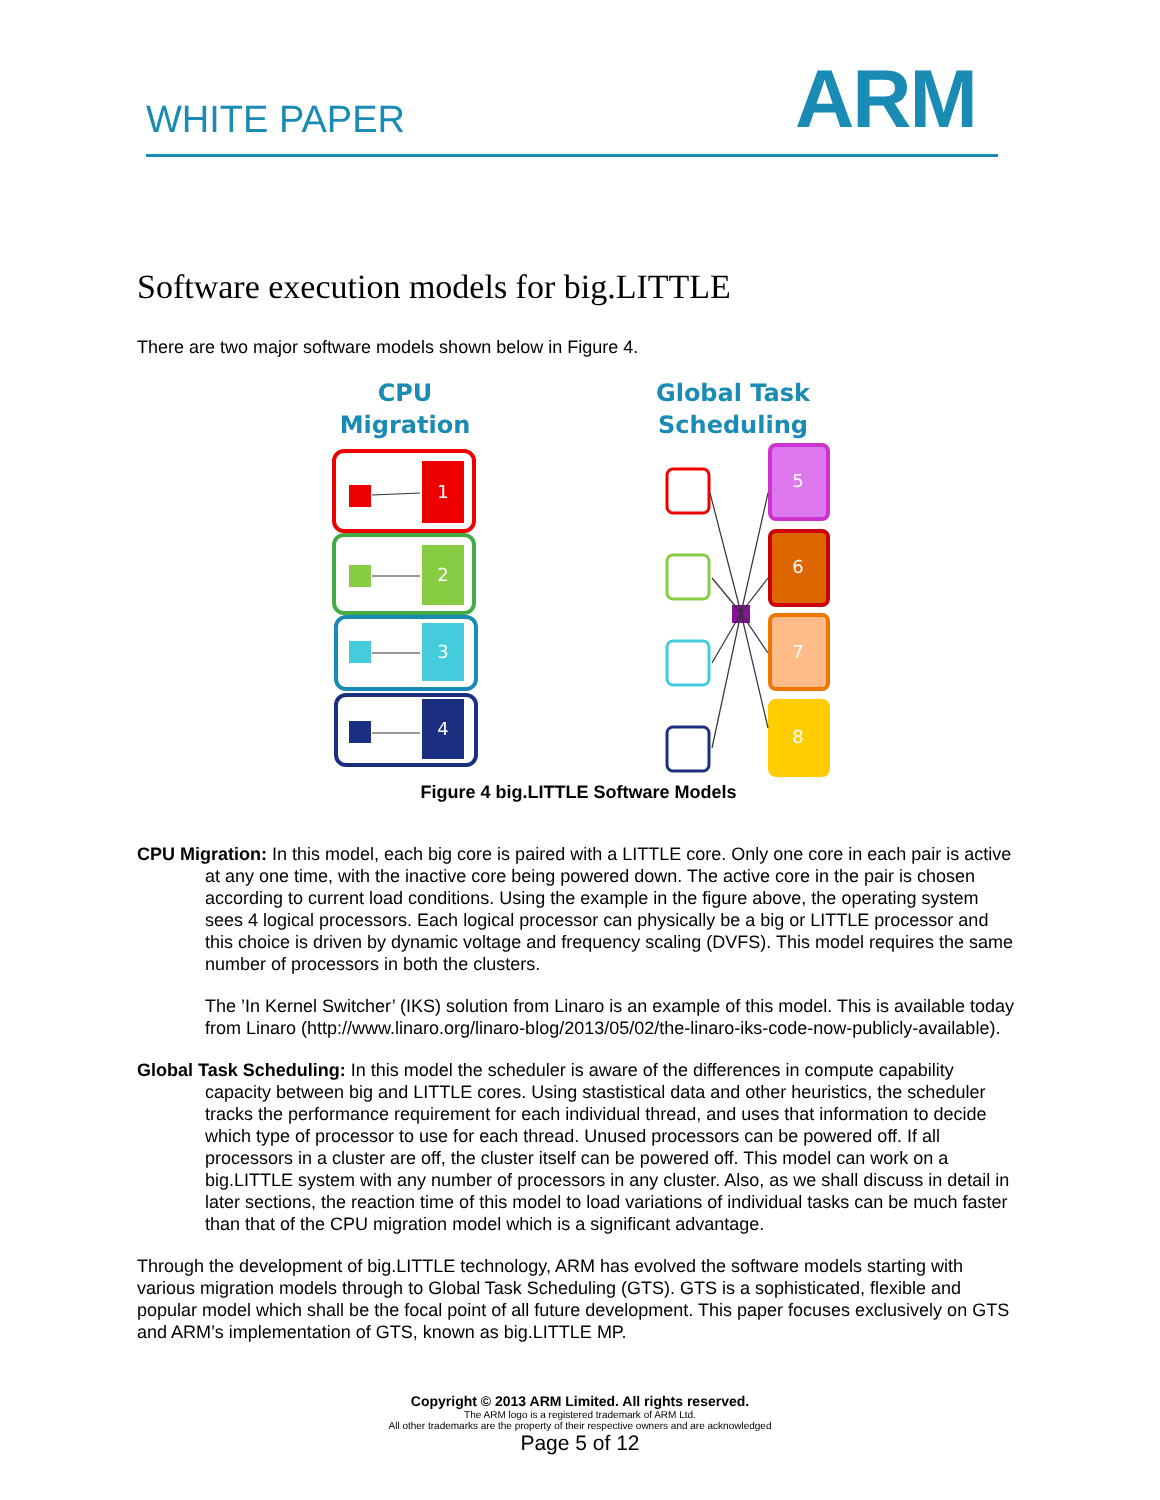WHITE PAPER ARM
Software execution models for big.LITTLE
There are two major software models shown below in Figure 4.
CPU
Migration
Global Task
Scheduling
1
2
3
4
5
6
7
8
Figure 4 big.LITTLE Software Models
CPU Migration: In this model, each big core is paired with a LITTLE core. Only one core in each pair is active at any one time, with the inactive core being powered down. The active core in the pair is chosen according to current load conditions. Using the example in the figure above, the operating system sees 4 logical processors. Each logical processor can physically be a big or LITTLE processor and this choice is driven by dynamic voltage and frequency scaling (DVFS). This model requires the same number of processors in both the clusters.
The ’In Kernel Switcher’ (IKS) solution from Linaro is an example of this model. This is available today from Linaro (http://www.linaro.org/linaro-blog/2013/05/02/the-linaro-iks-code-now-publicly-available).
Global Task Scheduling: In this model the scheduler is aware of the differences in compute capability capacity between big and LITTLE cores. Using stastistical data and other heuristics, the scheduler tracks the performance requirement for each individual thread, and uses that information to decide which type of processor to use for each thread. Unused processors can be powered off. If all processors in a cluster are off, the cluster itself can be powered off. This model can work on a big.LITTLE system with any number of processors in any cluster. Also, as we shall discuss in detail in later sections, the reaction time of this model to load variations of individual tasks can be much faster than that of the CPU migration model which is a significant advantage.
Through the development of big.LITTLE technology, ARM has evolved the software models starting with various migration models through to Global Task Scheduling (GTS). GTS is a sophisticated, flexible and popular model which shall be the focal point of all future development. This paper focuses exclusively on GTS and ARM’s implementation of GTS, known as big.LITTLE MP.
Copyright © 2013 ARM Limited. All rights reserved.
The ARM logo is a registered trademark of ARM Ltd.
All other trademarks are the property of their respective owners and are acknowledged
Page 5 of 12